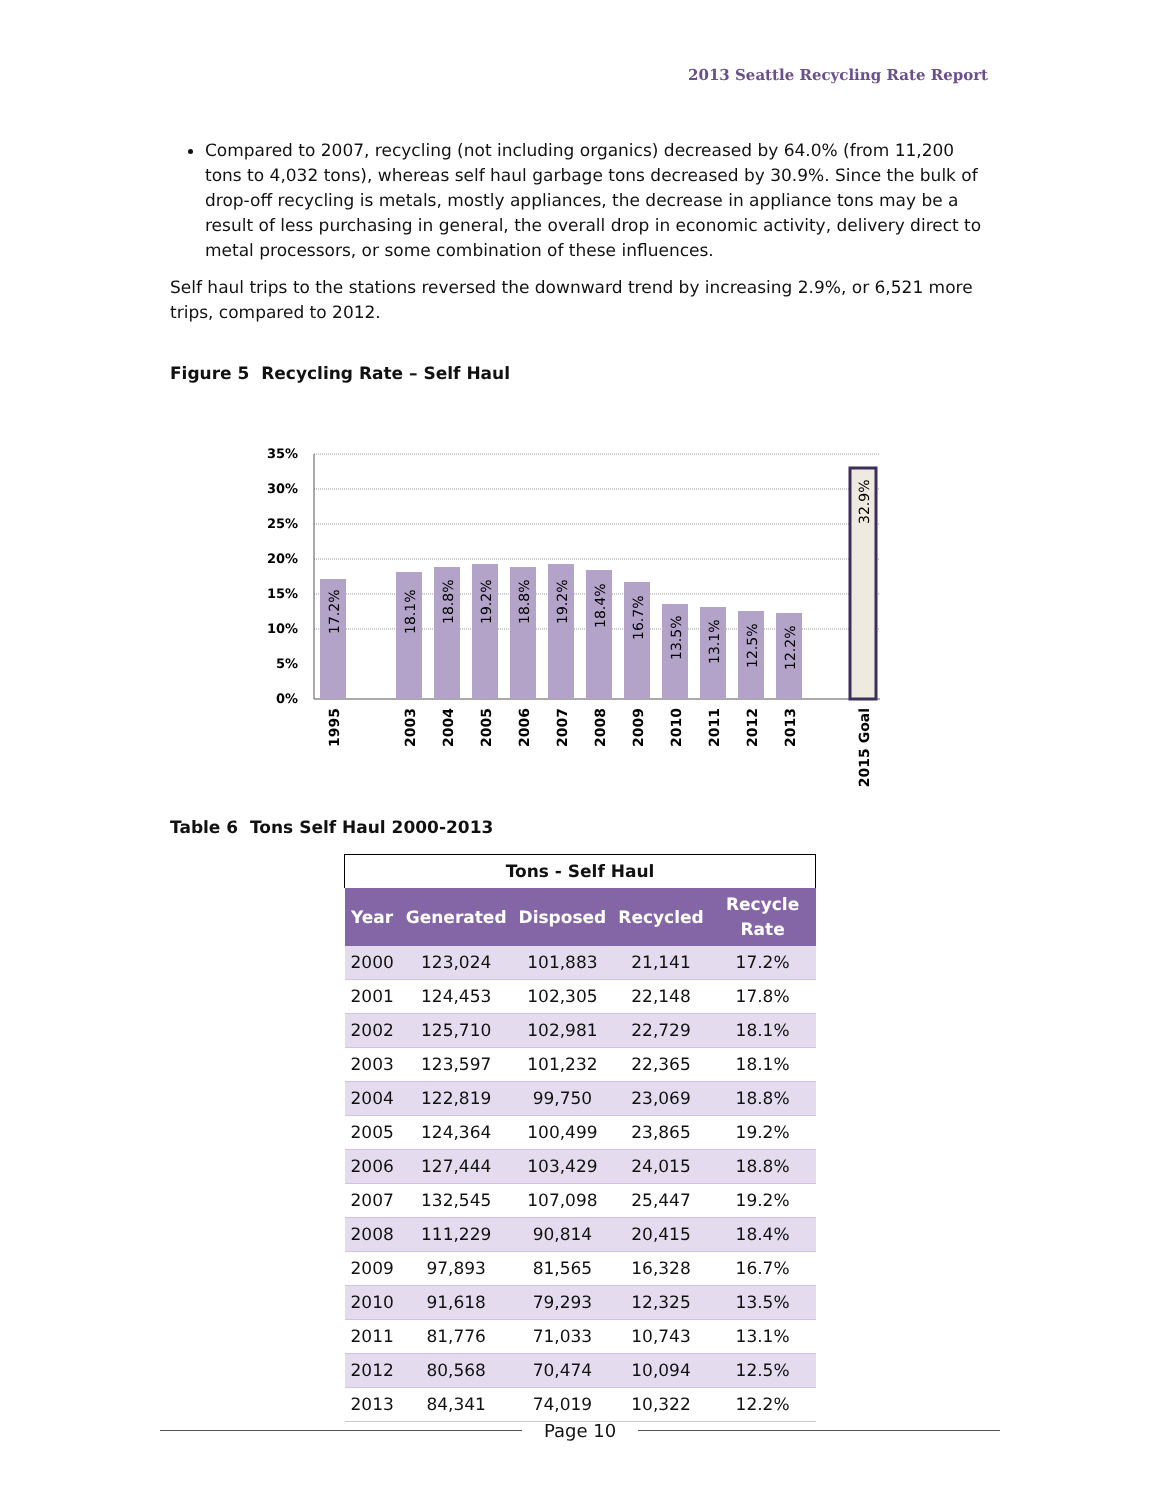2013 Seattle Recycling Rate Report
Compared to 2007, recycling (not including organics) decreased by 64.0% (from 11,200 tons to 4,032 tons), whereas self haul garbage tons decreased by 30.9%. Since the bulk of drop-off recycling is metals, mostly appliances, the decrease in appliance tons may be a result of less purchasing in general, the overall drop in economic activity, delivery direct to metal processors, or some combination of these influences.
Self haul trips to the stations reversed the downward trend by increasing 2.9%, or 6,521 more trips, compared to 2012.
Figure 5 Recycling Rate – Self Haul
35%
30%
25%
20%
15%
10%
5%
0%
17.2%
18.1%
18.8%
19.2%
18.8%
19.2%
18.4%
16.7%
13.5%
13.1%
12.5%
12.2%
32.9%
1995
2003
2004
2005
2006
2007
2008
2009
2010
2011
2012
2013
2015 Goal
Table 6 Tons Self Haul 2000-2013
| Tons - Self Haul | | | | |
| Year | Generated | Disposed | Recycled | Recycle Rate |
| 2000 | 123,024 | 101,883 | 21,141 | 17.2% |
| 2001 | 124,453 | 102,305 | 22,148 | 17.8% |
| 2002 | 125,710 | 102,981 | 22,729 | 18.1% |
| 2003 | 123,597 | 101,232 | 22,365 | 18.1% |
| 2004 | 122,819 | 99,750 | 23,069 | 18.8% |
| 2005 | 124,364 | 100,499 | 23,865 | 19.2% |
| 2006 | 127,444 | 103,429 | 24,015 | 18.8% |
| 2007 | 132,545 | 107,098 | 25,447 | 19.2% |
| 2008 | 111,229 | 90,814 | 20,415 | 18.4% |
| 2009 | 97,893 | 81,565 | 16,328 | 16.7% |
| 2010 | 91,618 | 79,293 | 12,325 | 13.5% |
| 2011 | 81,776 | 71,033 | 10,743 | 13.1% |
| 2012 | 80,568 | 70,474 | 10,094 | 12.5% |
| 2013 | 84,341 | 74,019 | 10,322 | 12.2% |
Page 10